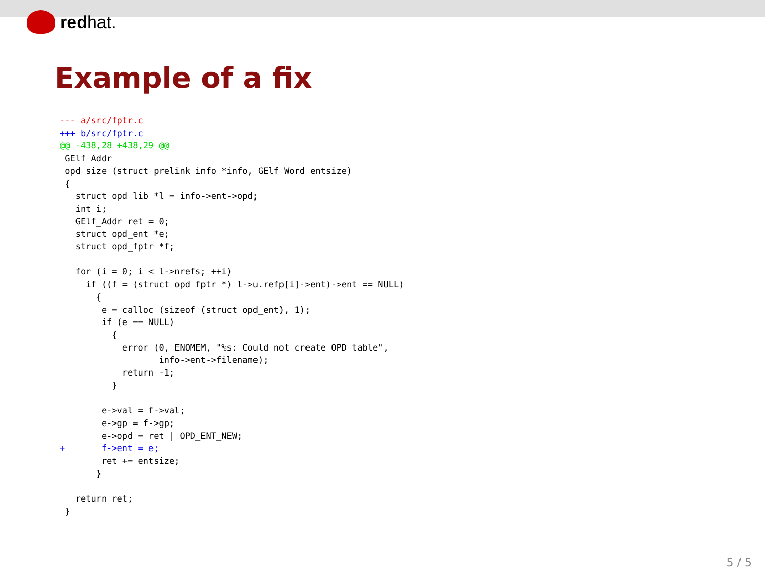redhat.
Example of a fix
--- a/src/fptr.c
+++ b/src/fptr.c
@@ -438,28 +438,29 @@
 GElf_Addr
 opd_size (struct prelink_info *info, GElf_Word entsize)
 {
   struct opd_lib *l = info->ent->opd;
   int i;
   GElf_Addr ret = 0;
   struct opd_ent *e;
   struct opd_fptr *f;

   for (i = 0; i < l->nrefs; ++i)
     if ((f = (struct opd_fptr *) l->u.refp[i]->ent)->ent == NULL)
       {
        e = calloc (sizeof (struct opd_ent), 1);
        if (e == NULL)
          {
            error (0, ENOMEM, "%s: Could not create OPD table",
                   info->ent->filename);
            return -1;
          }

        e->val = f->val;
        e->gp = f->gp;
        e->opd = ret | OPD_ENT_NEW;
+       f->ent = e;
        ret += entsize;
       }

   return ret;
 }
5 / 5